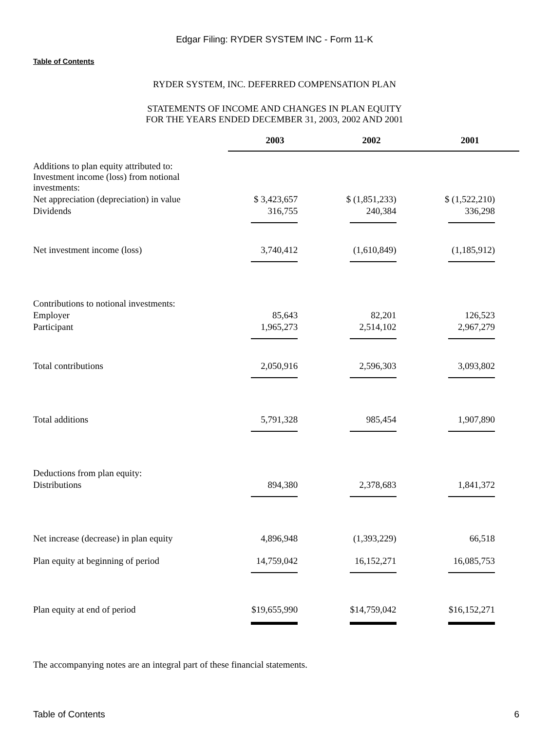Edgar Filing: RYDER SYSTEM INC - Form 11-K
Table of Contents
RYDER SYSTEM, INC. DEFERRED COMPENSATION PLAN
STATEMENTS OF INCOME AND CHANGES IN PLAN EQUITY
FOR THE YEARS ENDED DECEMBER 31, 2003, 2002 AND 2001
| | 2003 | 2002 | 2001 |
| Additions to plan equity attributed to: Investment income (loss) from notional investments: | | | |
| Net appreciation (depreciation) in value | $ 3,423,657 | $ (1,851,233) | $ (1,522,210) |
| Dividends | 316,755 | 240,384 | 336,298 |
| Net investment income (loss) | 3,740,412 | (1,610,849) | (1,185,912) |
| Contributions to notional investments: | | | |
| Employer | 85,643 | 82,201 | 126,523 |
| Participant | 1,965,273 | 2,514,102 | 2,967,279 |
| Total contributions | 2,050,916 | 2,596,303 | 3,093,802 |
| Total additions | 5,791,328 | 985,454 | 1,907,890 |
| Deductions from plan equity: | | | |
| Distributions | 894,380 | 2,378,683 | 1,841,372 |
| Net increase (decrease) in plan equity | 4,896,948 | (1,393,229) | 66,518 |
| Plan equity at beginning of period | 14,759,042 | 16,152,271 | 16,085,753 |
| Plan equity at end of period | $19,655,990 | $14,759,042 | $16,152,271 |
The accompanying notes are an integral part of these financial statements.
Table of Contents 6